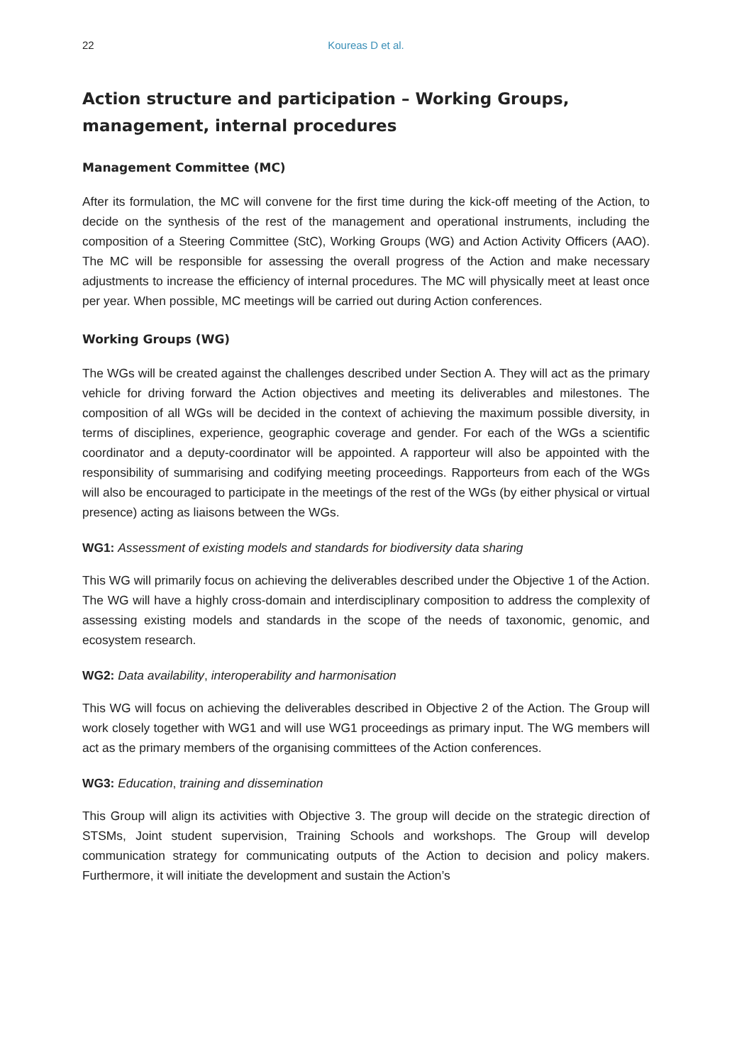22 Koureas D et al.
Action structure and participation – Working Groups, management, internal procedures
Management Committee (MC)
After its formulation, the MC will convene for the first time during the kick-off meeting of the Action, to decide on the synthesis of the rest of the management and operational instruments, including the composition of a Steering Committee (StC), Working Groups (WG) and Action Activity Officers (AAO). The MC will be responsible for assessing the overall progress of the Action and make necessary adjustments to increase the efficiency of internal procedures. The MC will physically meet at least once per year. When possible, MC meetings will be carried out during Action conferences.
Working Groups (WG)
The WGs will be created against the challenges described under Section A. They will act as the primary vehicle for driving forward the Action objectives and meeting its deliverables and milestones. The composition of all WGs will be decided in the context of achieving the maximum possible diversity, in terms of disciplines, experience, geographic coverage and gender. For each of the WGs a scientific coordinator and a deputy-coordinator will be appointed. A rapporteur will also be appointed with the responsibility of summarising and codifying meeting proceedings. Rapporteurs from each of the WGs will also be encouraged to participate in the meetings of the rest of the WGs (by either physical or virtual presence) acting as liaisons between the WGs.
WG1: Assessment of existing models and standards for biodiversity data sharing
This WG will primarily focus on achieving the deliverables described under the Objective 1 of the Action. The WG will have a highly cross-domain and interdisciplinary composition to address the complexity of assessing existing models and standards in the scope of the needs of taxonomic, genomic, and ecosystem research.
WG2: Data availability, interoperability and harmonisation
This WG will focus on achieving the deliverables described in Objective 2 of the Action. The Group will work closely together with WG1 and will use WG1 proceedings as primary input. The WG members will act as the primary members of the organising committees of the Action conferences.
WG3: Education, training and dissemination
This Group will align its activities with Objective 3. The group will decide on the strategic direction of STSMs, Joint student supervision, Training Schools and workshops. The Group will develop communication strategy for communicating outputs of the Action to decision and policy makers. Furthermore, it will initiate the development and sustain the Action’s